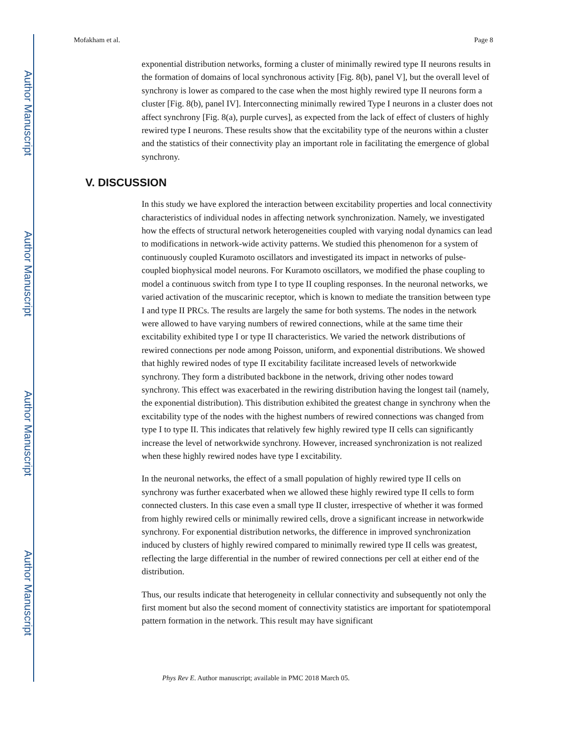Author Manuscript
Author Manuscript
Author Manuscript
Author Manuscript
Mofakham et al. Page 8
exponential distribution networks, forming a cluster of minimally rewired type II neurons results in the formation of domains of local synchronous activity [Fig. 8(b), panel V], but the overall level of synchrony is lower as compared to the case when the most highly rewired type II neurons form a cluster [Fig. 8(b), panel IV]. Interconnecting minimally rewired Type I neurons in a cluster does not affect synchrony [Fig. 8(a), purple curves], as expected from the lack of effect of clusters of highly rewired type I neurons. These results show that the excitability type of the neurons within a cluster and the statistics of their connectivity play an important role in facilitating the emergence of global synchrony.
V. DISCUSSION
In this study we have explored the interaction between excitability properties and local connectivity characteristics of individual nodes in affecting network synchronization. Namely, we investigated how the effects of structural network heterogeneities coupled with varying nodal dynamics can lead to modifications in network-wide activity patterns. We studied this phenomenon for a system of continuously coupled Kuramoto oscillators and investigated its impact in networks of pulse-coupled biophysical model neurons. For Kuramoto oscillators, we modified the phase coupling to model a continuous switch from type I to type II coupling responses. In the neuronal networks, we varied activation of the muscarinic receptor, which is known to mediate the transition between type I and type II PRCs. The results are largely the same for both systems. The nodes in the network were allowed to have varying numbers of rewired connections, while at the same time their excitability exhibited type I or type II characteristics. We varied the network distributions of rewired connections per node among Poisson, uniform, and exponential distributions. We showed that highly rewired nodes of type II excitability facilitate increased levels of networkwide synchrony. They form a distributed backbone in the network, driving other nodes toward synchrony. This effect was exacerbated in the rewiring distribution having the longest tail (namely, the exponential distribution). This distribution exhibited the greatest change in synchrony when the excitability type of the nodes with the highest numbers of rewired connections was changed from type I to type II. This indicates that relatively few highly rewired type II cells can significantly increase the level of networkwide synchrony. However, increased synchronization is not realized when these highly rewired nodes have type I excitability.
In the neuronal networks, the effect of a small population of highly rewired type II cells on synchrony was further exacerbated when we allowed these highly rewired type II cells to form connected clusters. In this case even a small type II cluster, irrespective of whether it was formed from highly rewired cells or minimally rewired cells, drove a significant increase in networkwide synchrony. For exponential distribution networks, the difference in improved synchronization induced by clusters of highly rewired compared to minimally rewired type II cells was greatest, reflecting the large differential in the number of rewired connections per cell at either end of the distribution.
Thus, our results indicate that heterogeneity in cellular connectivity and subsequently not only the first moment but also the second moment of connectivity statistics are important for spatiotemporal pattern formation in the network. This result may have significant
Phys Rev E. Author manuscript; available in PMC 2018 March 05.